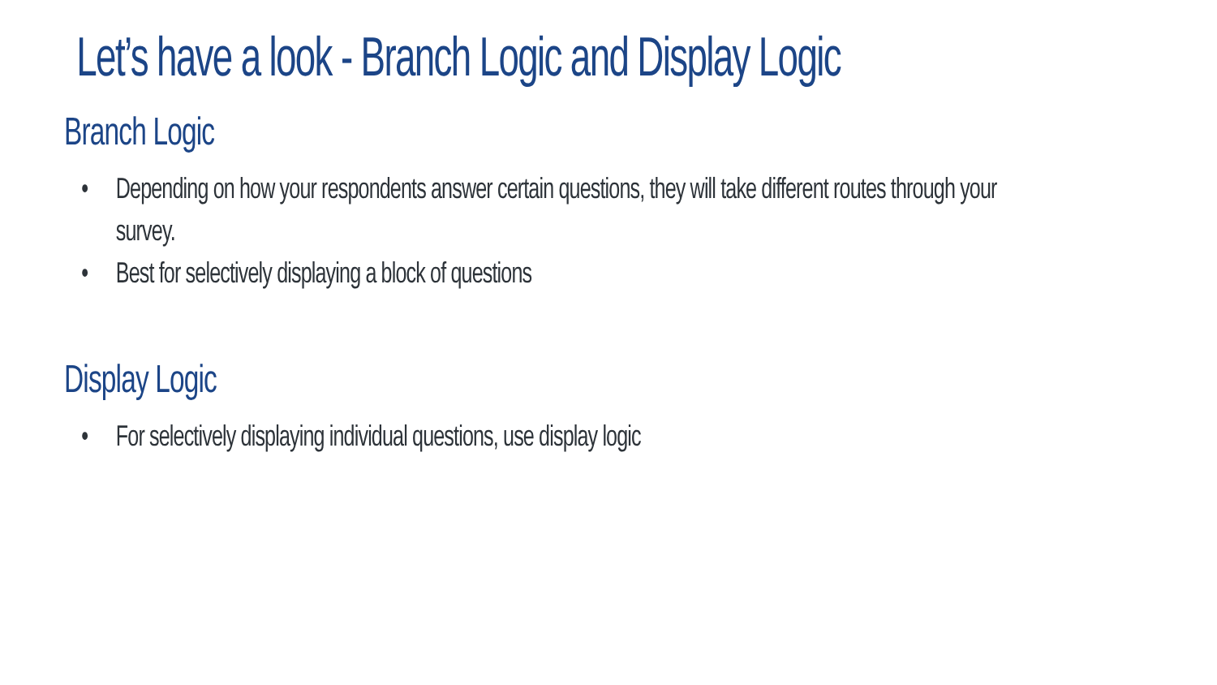Let’s have a look - Branch Logic and Display Logic
Branch Logic
• Depending on how your respondents answer certain questions, they will take different routes through your survey.
• Best for selectively displaying a block of questions
Display Logic
• For selectively displaying individual questions, use display logic